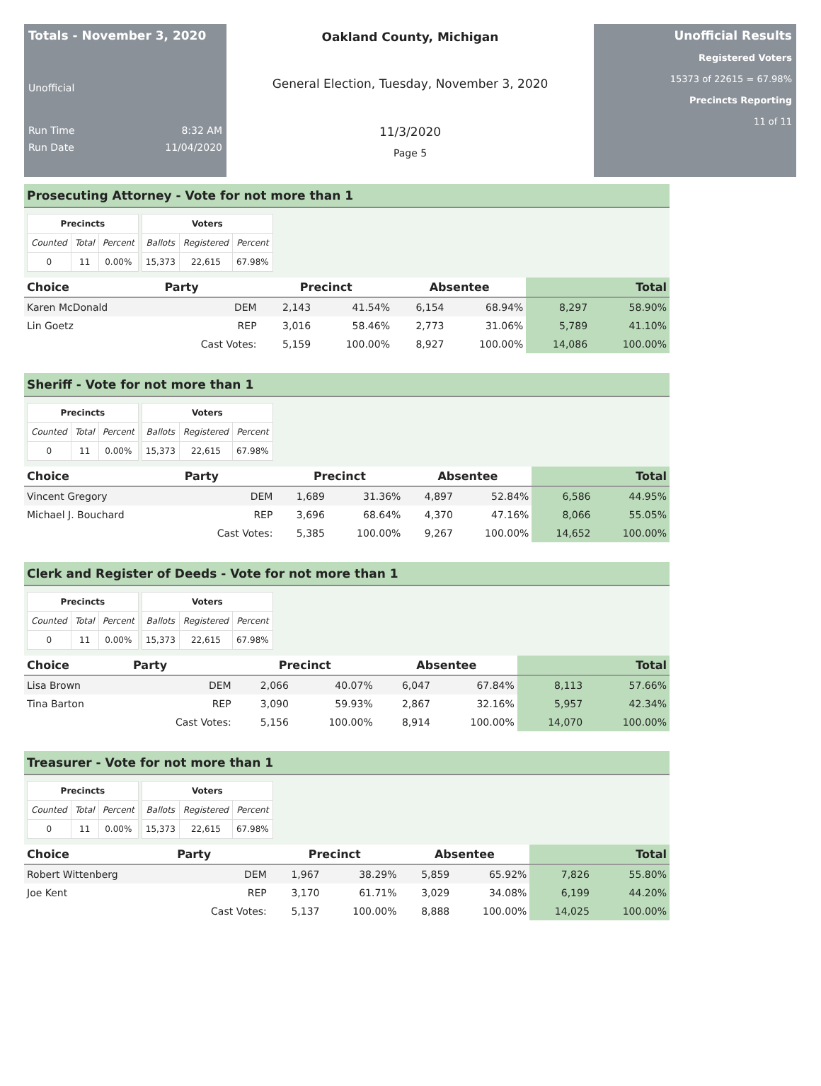Totals - November 3, 2020
Unofficial
Run Time 8:32 AM
Run Date 11/04/2020
Oakland County, Michigan
General Election, Tuesday, November 3, 2020
11/3/2020
Page 5
Unofficial Results
Registered Voters
15373 of 22615 = 67.98%
Precincts Reporting
11 of 11
Prosecuting Attorney - Vote for not more than 1
| Precincts | | |
| --- | --- | --- |
| Counted | Total | Percent |
| 0 | 11 | 0.00% |
| Voters | | |
| --- | --- | --- |
| Ballots | Registered | Percent |
| 15,373 | 22,615 | 67.98% |
| Choice | Party | Precinct | | Absentee | | Total | |
| --- | --- | --- | --- | --- | --- | --- | --- |
| Karen McDonald | DEM | 2,143 | 41.54% | 6,154 | 68.94% | 8,297 | 58.90% |
| Lin Goetz | REP | 3,016 | 58.46% | 2,773 | 31.06% | 5,789 | 41.10% |
| | Cast Votes: | 5,159 | 100.00% | 8,927 | 100.00% | 14,086 | 100.00% |
Sheriff - Vote for not more than 1
| Precincts | | |
| --- | --- | --- |
| Counted | Total | Percent |
| 0 | 11 | 0.00% |
| Voters | | |
| --- | --- | --- |
| Ballots | Registered | Percent |
| 15,373 | 22,615 | 67.98% |
| Choice | Party | Precinct | | Absentee | | Total | |
| --- | --- | --- | --- | --- | --- | --- | --- |
| Vincent Gregory | DEM | 1,689 | 31.36% | 4,897 | 52.84% | 6,586 | 44.95% |
| Michael J. Bouchard | REP | 3,696 | 68.64% | 4,370 | 47.16% | 8,066 | 55.05% |
| | Cast Votes: | 5,385 | 100.00% | 9,267 | 100.00% | 14,652 | 100.00% |
Clerk and Register of Deeds - Vote for not more than 1
| Precincts | | |
| --- | --- | --- |
| Counted | Total | Percent |
| 0 | 11 | 0.00% |
| Voters | | |
| --- | --- | --- |
| Ballots | Registered | Percent |
| 15,373 | 22,615 | 67.98% |
| Choice | Party | Precinct | | Absentee | | Total | |
| --- | --- | --- | --- | --- | --- | --- | --- |
| Lisa Brown | DEM | 2,066 | 40.07% | 6,047 | 67.84% | 8,113 | 57.66% |
| Tina Barton | REP | 3,090 | 59.93% | 2,867 | 32.16% | 5,957 | 42.34% |
| | Cast Votes: | 5,156 | 100.00% | 8,914 | 100.00% | 14,070 | 100.00% |
Treasurer - Vote for not more than 1
| Precincts | | |
| --- | --- | --- |
| Counted | Total | Percent |
| 0 | 11 | 0.00% |
| Voters | | |
| --- | --- | --- |
| Ballots | Registered | Percent |
| 15,373 | 22,615 | 67.98% |
| Choice | Party | Precinct | | Absentee | | Total | |
| --- | --- | --- | --- | --- | --- | --- | --- |
| Robert Wittenberg | DEM | 1,967 | 38.29% | 5,859 | 65.92% | 7,826 | 55.80% |
| Joe Kent | REP | 3,170 | 61.71% | 3,029 | 34.08% | 6,199 | 44.20% |
| | Cast Votes: | 5,137 | 100.00% | 8,888 | 100.00% | 14,025 | 100.00% |